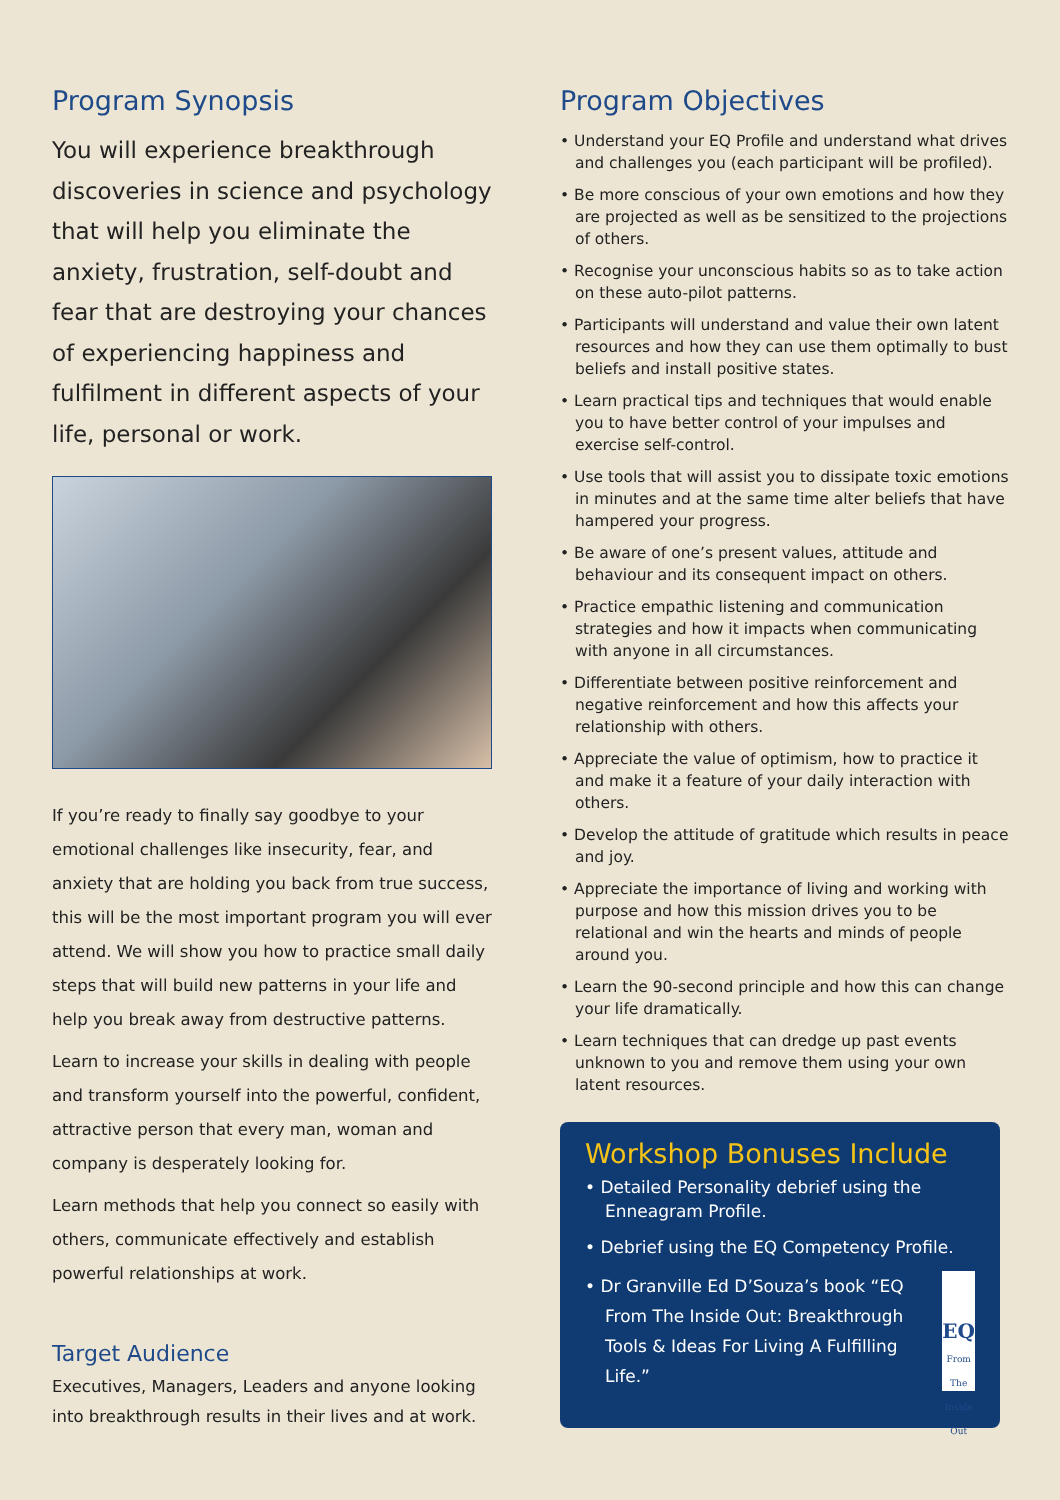Program Synopsis
You will experience breakthrough discoveries in science and psychology that will help you eliminate the anxiety, frustration, self-doubt and fear that are destroying your chances of experiencing happiness and fulfilment in different aspects of your life, personal or work.
If you’re ready to finally say goodbye to your emotional challenges like insecurity, fear, and anxiety that are holding you back from true success, this will be the most important program you will ever attend. We will show you how to practice small daily steps that will build new patterns in your life and help you break away from destructive patterns.
Learn to increase your skills in dealing with people and transform yourself into the powerful, confident, attractive person that every man, woman and company is desperately looking for.
Learn methods that help you connect so easily with others, communicate effectively and establish powerful relationships at work.
Target Audience
Executives, Managers, Leaders and anyone looking into breakthrough results in their lives and at work.
Program Objectives
• Understand your EQ Profile and understand what drives and challenges you (each participant will be profiled).
• Be more conscious of your own emotions and how they are projected as well as be sensitized to the projections of others.
• Recognise your unconscious habits so as to take action on these auto-pilot patterns.
• Participants will understand and value their own latent resources and how they can use them optimally to bust beliefs and install positive states.
• Learn practical tips and techniques that would enable you to have better control of your impulses and exercise self-control.
• Use tools that will assist you to dissipate toxic emotions in minutes and at the same time alter beliefs that have hampered your progress.
• Be aware of one’s present values, attitude and behaviour and its consequent impact on others.
• Practice empathic listening and communication strategies and how it impacts when communicating with anyone in all circumstances.
• Differentiate between positive reinforcement and negative reinforcement and how this affects your relationship with others.
• Appreciate the value of optimism, how to practice it and make it a feature of your daily interaction with others.
• Develop the attitude of gratitude which results in peace and joy.
• Appreciate the importance of living and working with purpose and how this mission drives you to be relational and win the hearts and minds of people around you.
• Learn the 90-second principle and how this can change your life dramatically.
• Learn techniques that can dredge up past events unknown to you and remove them using your own latent resources.
Workshop Bonuses Include
• Detailed Personality debrief using the Enneagram Profile.
• Debrief using the EQ Competency Profile.
• Dr Granville Ed D’Souza’s book “EQ From The Inside Out: Breakthrough Tools & Ideas For Living A Fulfilling Life.” EQ
From The Inside Out